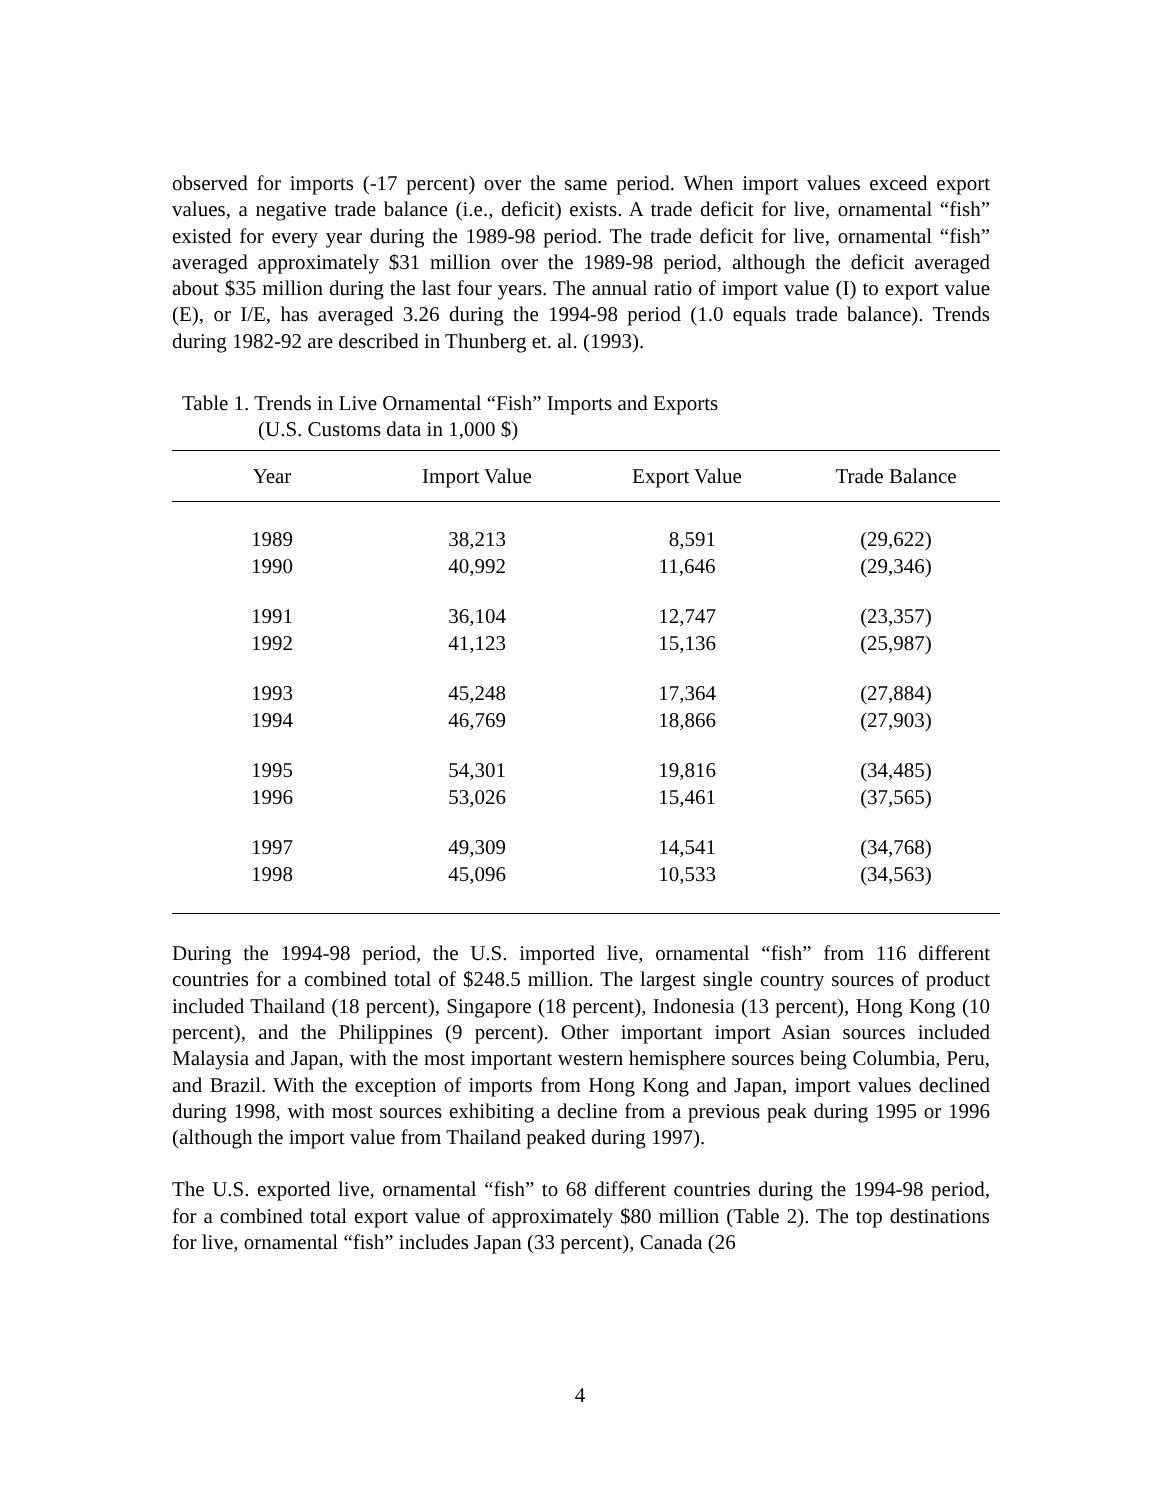observed for imports (-17 percent) over the same period. When import values exceed export values, a negative trade balance (i.e., deficit) exists. A trade deficit for live, ornamental “fish” existed for every year during the 1989-98 period. The trade deficit for live, ornamental “fish” averaged approximately $31 million over the 1989-98 period, although the deficit averaged about $35 million during the last four years. The annual ratio of import value (I) to export value (E), or I/E, has averaged 3.26 during the 1994-98 period (1.0 equals trade balance). Trends during 1982-92 are described in Thunberg et. al. (1993).
Table 1. Trends in Live Ornamental “Fish” Imports and Exports
(U.S. Customs data in 1,000 $)
| Year | Import Value | Export Value | Trade Balance |
| --- | --- | --- | --- |
| 1989 | 38,213 | 8,591 | (29,622) |
| 1990 | 40,992 | 11,646 | (29,346) |
| 1991 | 36,104 | 12,747 | (23,357) |
| 1992 | 41,123 | 15,136 | (25,987) |
| 1993 | 45,248 | 17,364 | (27,884) |
| 1994 | 46,769 | 18,866 | (27,903) |
| 1995 | 54,301 | 19,816 | (34,485) |
| 1996 | 53,026 | 15,461 | (37,565) |
| 1997 | 49,309 | 14,541 | (34,768) |
| 1998 | 45,096 | 10,533 | (34,563) |
During the 1994-98 period, the U.S. imported live, ornamental “fish” from 116 different countries for a combined total of $248.5 million. The largest single country sources of product included Thailand (18 percent), Singapore (18 percent), Indonesia (13 percent), Hong Kong (10 percent), and the Philippines (9 percent). Other important import Asian sources included Malaysia and Japan, with the most important western hemisphere sources being Columbia, Peru, and Brazil. With the exception of imports from Hong Kong and Japan, import values declined during 1998, with most sources exhibiting a decline from a previous peak during 1995 or 1996 (although the import value from Thailand peaked during 1997).
The U.S. exported live, ornamental “fish” to 68 different countries during the 1994-98 period, for a combined total export value of approximately $80 million (Table 2). The top destinations for live, ornamental “fish” includes Japan (33 percent), Canada (26
4